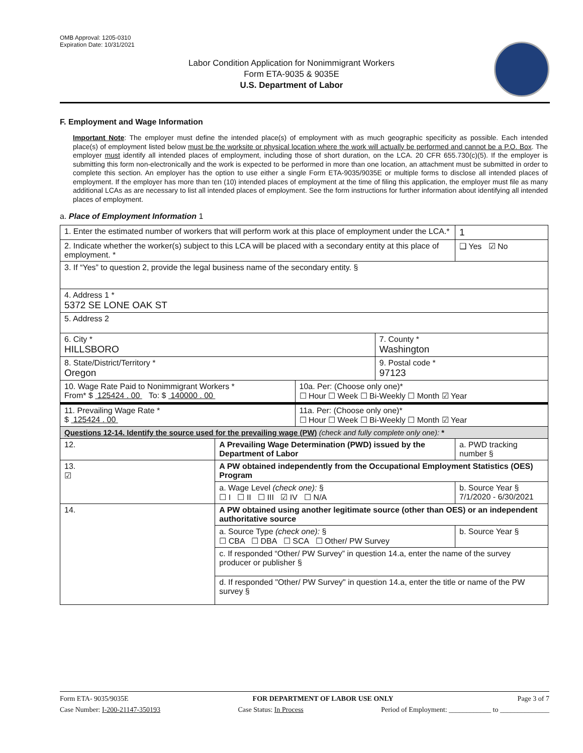OMB Approval: 1205-0310
Expiration Date: 10/31/2021
Labor Condition Application for Nonimmigrant Workers
Form ETA-9035 & 9035E
U.S. Department of Labor
F. Employment and Wage Information
Important Note: The employer must define the intended place(s) of employment with as much geographic specificity as possible. Each intended place(s) of employment listed below must be the worksite or physical location where the work will actually be performed and cannot be a P.O. Box. The employer must identify all intended places of employment, including those of short duration, on the LCA. 20 CFR 655.730(c)(5). If the employer is submitting this form non-electronically and the work is expected to be performed in more than one location, an attachment must be submitted in order to complete this section. An employer has the option to use either a single Form ETA-9035/9035E or multiple forms to disclose all intended places of employment. If the employer has more than ten (10) intended places of employment at the time of filing this application, the employer must file as many additional LCAs as are necessary to list all intended places of employment. See the form instructions for further information about identifying all intended places of employment.
a. Place of Employment Information 1
| 1. Enter the estimated number of workers that will perform work at this place of employment under the LCA.* | | | | 1 |
| 2. Indicate whether the worker(s) subject to this LCA will be placed with a secondary entity at this place of employment. * | | | | ❑ Yes ☑ No |
| 3. If “Yes” to question 2, provide the legal business name of the secondary entity. § | | | | |
| 4. Address 1 * 5372 SE LONE OAK ST | | | | |
| 5. Address 2 | | | | |
| 6. City * HILLSBORO | | | 7. County * Washington | |
| 8. State/District/Territory * Oregon | | | 9. Postal code * 97123 | |
| 10. Wage Rate Paid to Nonimmigrant Workers * From* $ 125424 . 00 To: $ 140000 . 00 | | 10a. Per: (Choose only one)* ☐ Hour ☐ Week ☐ Bi-Weekly ☐ Month ☑ Year | | |
| 11. Prevailing Wage Rate * $ 125424 . 00 | | 11a. Per: (Choose only one)* ☐ Hour ☐ Week ☐ Bi-Weekly ☐ Month ☑ Year | | |
| Questions 12-14. Identify the source used for the prevailing wage (PW) (check and fully complete only one): * | | | | |
| 12. | A Prevailing Wage Determination (PWD) issued by the Department of Labor | | | a. PWD tracking number § |
| 13. ☑ | A PW obtained independently from the Occupational Employment Statistics (OES) Program | | | |
| | a. Wage Level (check one): § ☐ I ☐ II ☐ III ☑ IV ☐ N/A | | | b. Source Year § 7/1/2020 - 6/30/2021 |
| 14. | A PW obtained using another legitimate source (other than OES) or an independent authoritative source | | | |
| | a. Source Type (check one): § ☐ CBA ☐ DBA ☐ SCA ☐ Other/ PW Survey | | | b. Source Year § |
| | c. If responded “Other/ PW Survey” in question 14.a, enter the name of the survey producer or publisher § | | | |
| | d. If responded "Other/ PW Survey" in question 14.a, enter the title or name of the PW survey § | | | |
Form ETA- 9035/9035E FOR DEPARTMENT OF LABOR USE ONLY Page 3 of 7
Case Number: I-200-21147-350193 Case Status: In Process Period of Employment: ____________ to ______________